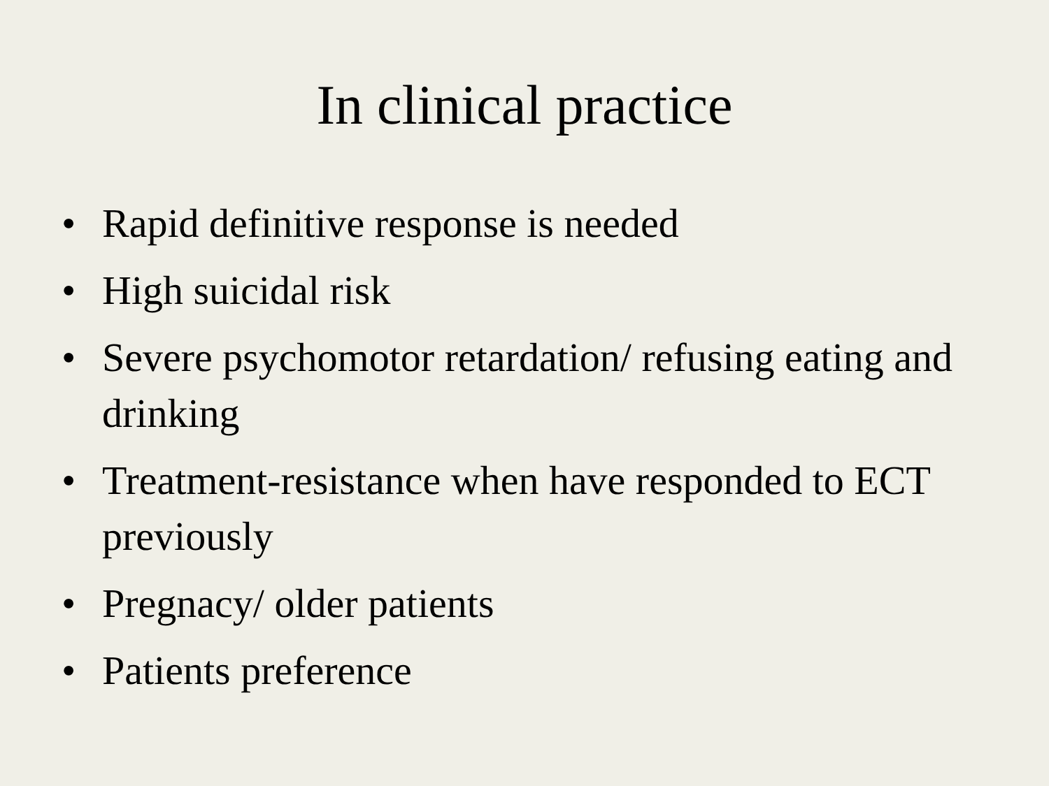In clinical practice
• Rapid definitive response is needed
• High suicidal risk
• Severe psychomotor retardation/ refusing eating and drinking
• Treatment-resistance when have responded to ECT previously
• Pregnacy/ older patients
• Patients preference